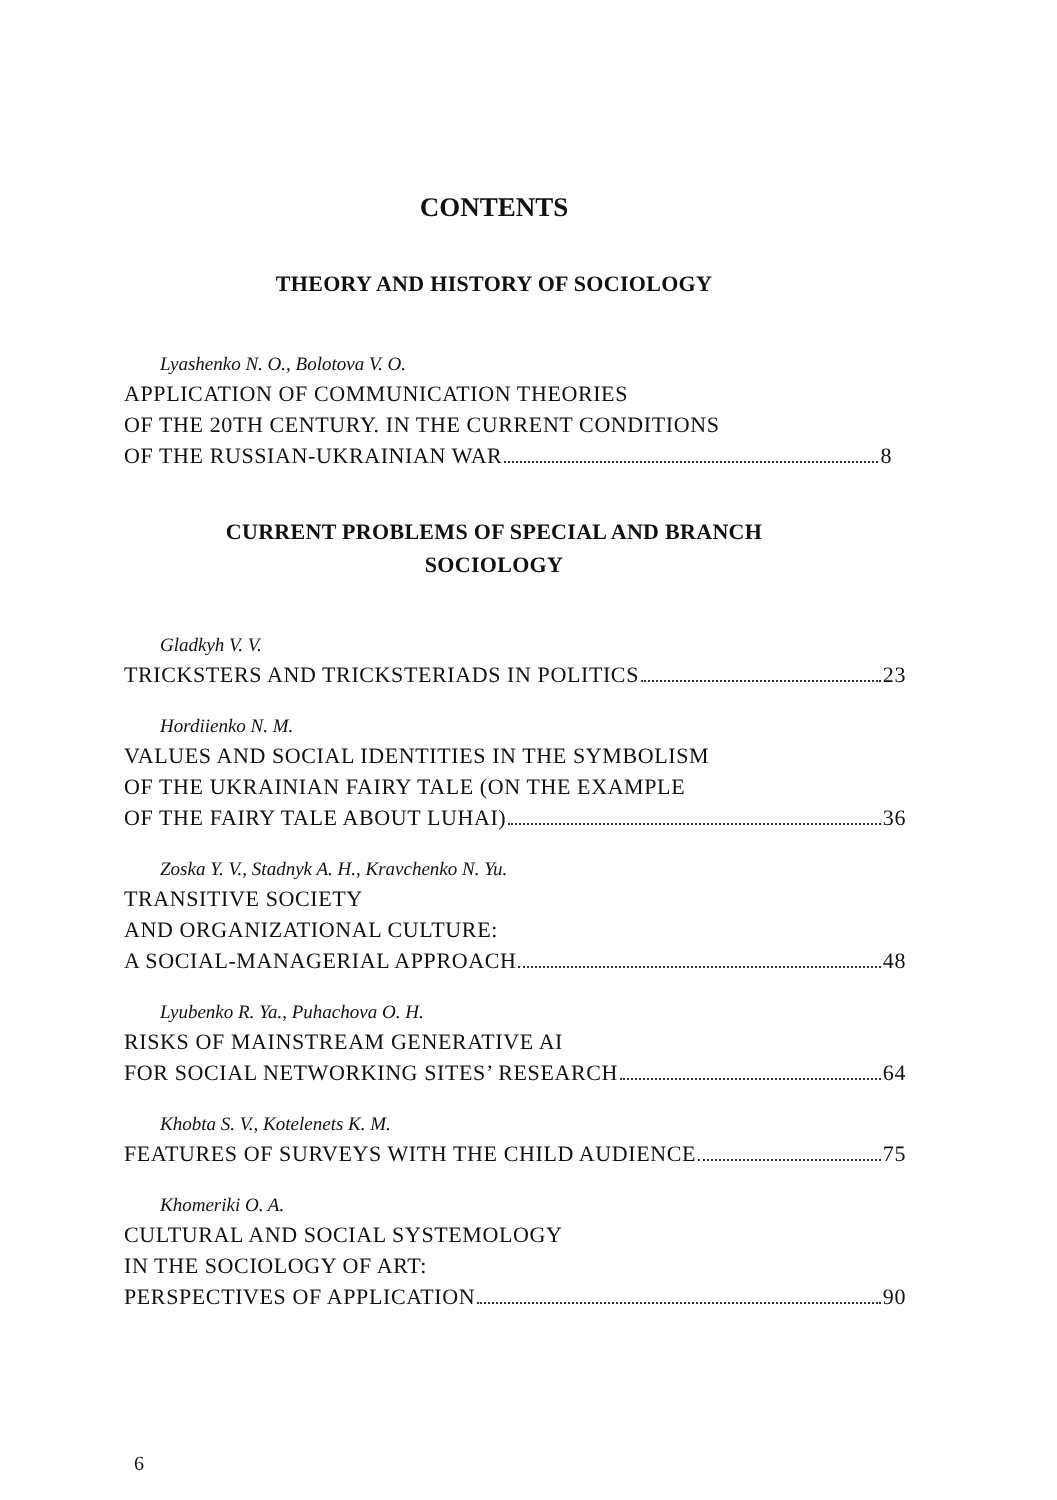CONTENTS
THEORY AND HISTORY OF SOCIOLOGY
Lyashenko N. O., Bolotova V. O.
APPLICATION OF COMMUNICATION THEORIES
OF THE 20TH CENTURY. IN THE CURRENT CONDITIONS
OF THE RUSSIAN-UKRAINIAN WAR 8
CURRENT PROBLEMS OF SPECIAL AND BRANCH
SOCIOLOGY
Gladkyh V. V.
TRICKSTERS AND TRICKSTERIADS IN POLITICS 23
Hordiienko N. M.
VALUES AND SOCIAL IDENTITIES IN THE SYMBOLISM
OF THE UKRAINIAN FAIRY TALE (ON THE EXAMPLE
OF THE FAIRY TALE ABOUT LUHAI) 36
Zoska Y. V., Stadnyk A. H., Kravchenko N. Yu.
TRANSITIVE SOCIETY
AND ORGANIZATIONAL CULTURE:
A SOCIAL-MANAGERIAL APPROACH 48
Lyubenko R. Ya., Puhachova O. H.
RISKS OF MAINSTREAM GENERATIVE AI
FOR SOCIAL NETWORKING SITES’ RESEARCH 64
Khobta S. V., Kotelenets K. M.
FEATURES OF SURVEYS WITH THE CHILD AUDIENCE 75
Khomeriki O. A.
CULTURAL AND SOCIAL SYSTEMOLOGY
IN THE SOCIOLOGY OF ART:
PERSPECTIVES OF APPLICATION 90
6